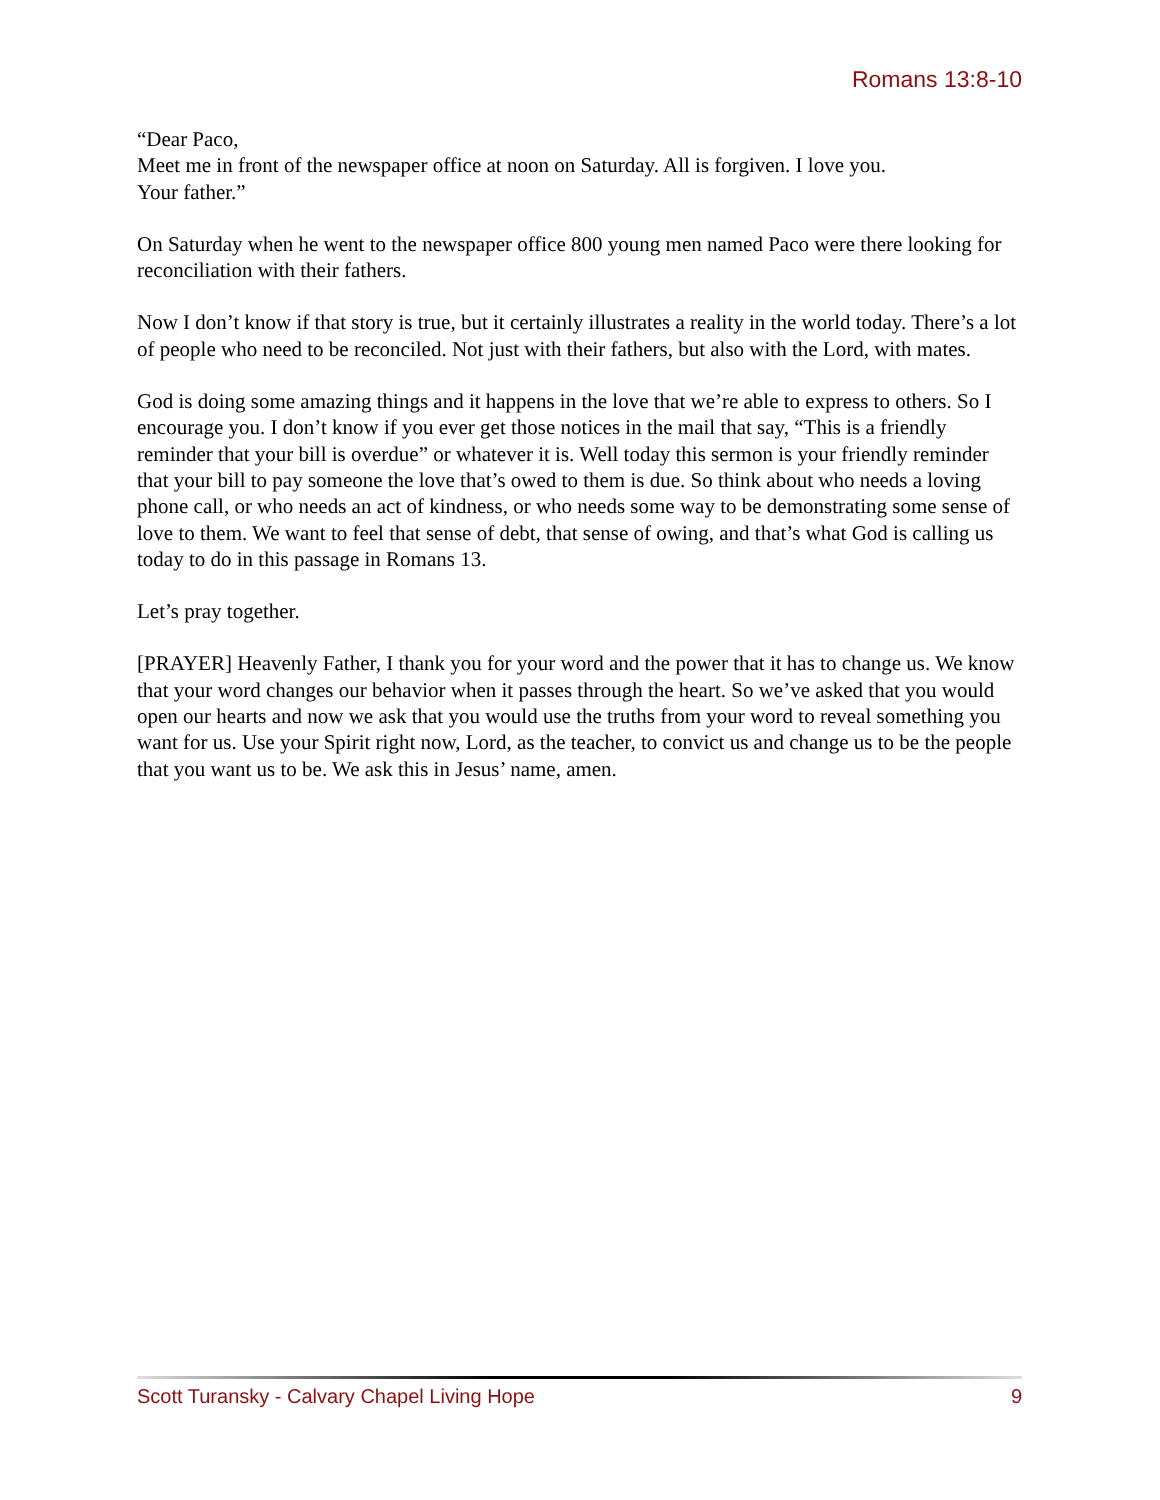Romans 13:8-10
“Dear Paco,
Meet me in front of the newspaper office at noon on Saturday. All is forgiven. I love you.
Your father.”
On Saturday when he went to the newspaper office 800 young men named Paco were there looking for reconciliation with their fathers.
Now I don’t know if that story is true, but it certainly illustrates a reality in the world today. There’s a lot of people who need to be reconciled. Not just with their fathers, but also with the Lord, with mates.
God is doing some amazing things and it happens in the love that we’re able to express to others. So I encourage you. I don’t know if you ever get those notices in the mail that say, “This is a friendly reminder that your bill is overdue” or whatever it is. Well today this sermon is your friendly reminder that your bill to pay someone the love that’s owed to them is due. So think about who needs a loving phone call, or who needs an act of kindness, or who needs some way to be demonstrating some sense of love to them. We want to feel that sense of debt, that sense of owing, and that’s what God is calling us today to do in this passage in Romans 13.
Let’s pray together.
[PRAYER] Heavenly Father, I thank you for your word and the power that it has to change us. We know that your word changes our behavior when it passes through the heart. So we’ve asked that you would open our hearts and now we ask that you would use the truths from your word to reveal something you want for us. Use your Spirit right now, Lord, as the teacher, to convict us and change us to be the people that you want us to be. We ask this in Jesus’ name, amen.
Scott Turansky - Calvary Chapel Living Hope 9